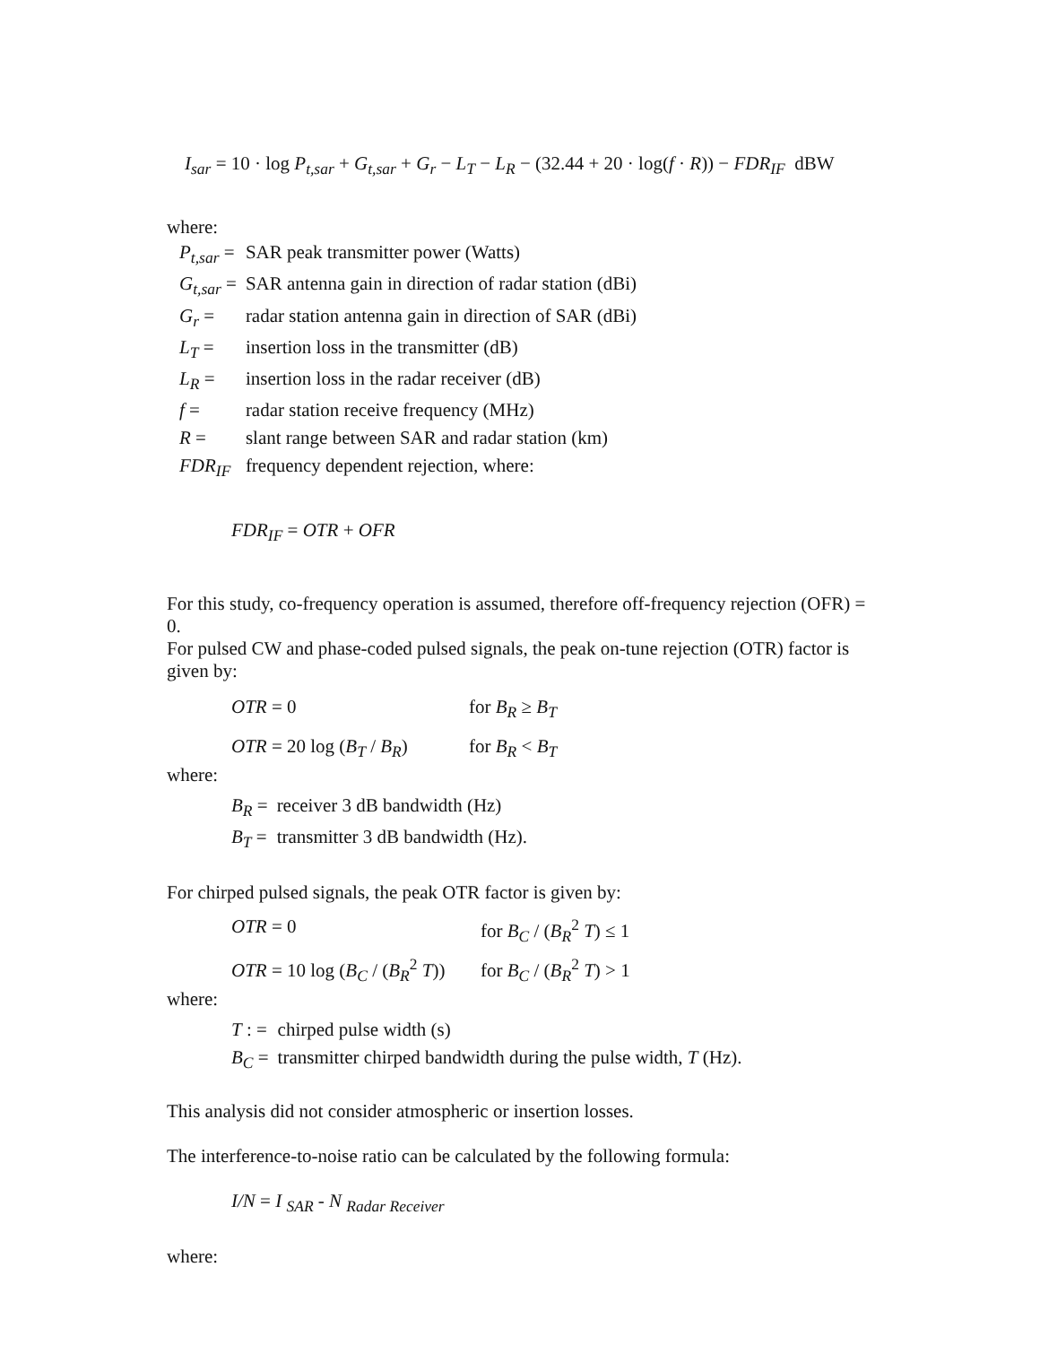I<sub>sar</sub> = 10 · log P<sub>t,sar</sub> + G<sub>t,sar</sub> + G<sub>r</sub> − L<sub>T</sub> − L<sub>R</sub> − (32.44 + 20 · log(f · R)) − FDR<sub>IF</sub> dBW
where:
| P<sub>t,sar</sub> = | SAR peak transmitter power (Watts) |
| G<sub>t,sar</sub> = | SAR antenna gain in direction of radar station (dBi) |
| G<sub>r</sub> = | radar station antenna gain in direction of SAR (dBi) |
| L<sub>T</sub> = | insertion loss in the transmitter (dB) |
| L<sub>R</sub> = | insertion loss in the radar receiver (dB) |
| f = | radar station receive frequency (MHz) |
| R = | slant range between SAR and radar station (km) |
| FDR<sub>IF</sub> | frequency dependent rejection, where: |
FDR<sub>IF</sub> = OTR + OFR
For this study, co-frequency operation is assumed, therefore off-frequency rejection (OFR) = 0.
For pulsed CW and phase-coded pulsed signals, the peak on-tune rejection (OTR) factor is given by:
| OTR = 0 | for B<sub>R</sub> ≥ B<sub>T</sub> |
| OTR = 20 log ( B<sub>T</sub> / B<sub>R</sub> ) | for B<sub>R</sub> < B<sub>T</sub> |
where:
| B<sub>R</sub> = | receiver 3 dB bandwidth (Hz) |
| B<sub>T</sub> = | transmitter 3 dB bandwidth (Hz). |
For chirped pulsed signals, the peak OTR factor is given by:
| OTR = 0 | for B<sub>C</sub> / ( B<sub>R</sub><sup>2</sup> T ) ≤ 1 |
| OTR = 10 log ( B<sub>C</sub> / ( B<sub>R</sub><sup>2</sup> T )) | for B<sub>C</sub> / ( B<sub>R</sub><sup>2</sup> T ) > 1 |
where:
| T : = | chirped pulse width (s) |
| B<sub>C</sub> = | transmitter chirped bandwidth during the pulse width, T (Hz). |
This analysis did not consider atmospheric or insertion losses.
The interference-to-noise ratio can be calculated by the following formula:
I/N = I <sub>SAR</sub> - N <sub>Radar Receiver</sub>
where: